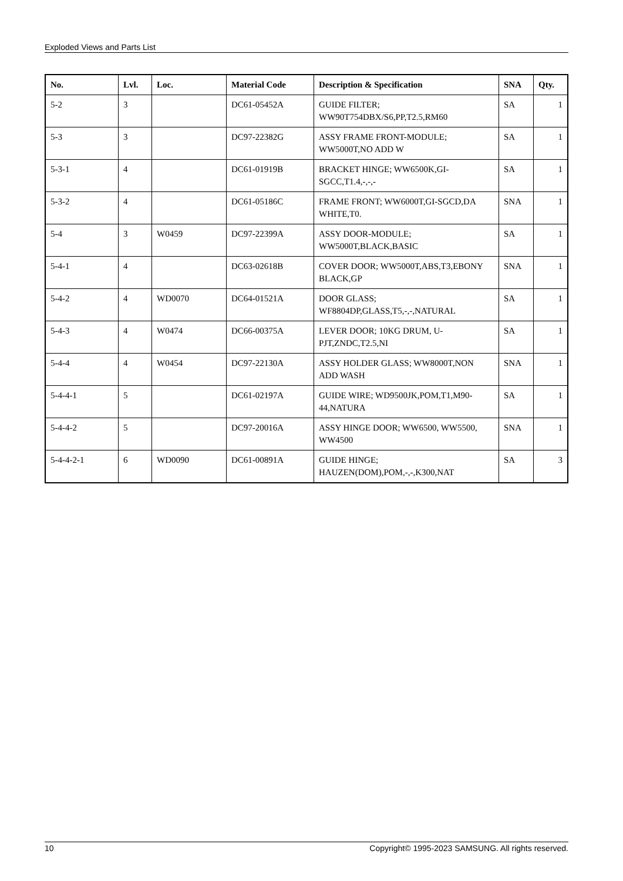Exploded Views and Parts List
| No. | Lvl. | Loc. | Material Code | Description & Specification | SNA | Qty. |
| --- | --- | --- | --- | --- | --- | --- |
| 5-2 | 3 | | DC61-05452A | GUIDE FILTER; WW90T754DBX/S6,PP,T2.5,RM60 | SA | 1 |
| 5-3 | 3 | | DC97-22382G | ASSY FRAME FRONT-MODULE; WW5000T,NO ADD W | SA | 1 |
| 5-3-1 | 4 | | DC61-01919B | BRACKET HINGE; WW6500K,GI-SGCC,T1.4,-,-,- | SA | 1 |
| 5-3-2 | 4 | | DC61-05186C | FRAME FRONT; WW6000T,GI-SGCD,DA WHITE,T0. | SNA | 1 |
| 5-4 | 3 | W0459 | DC97-22399A | ASSY DOOR-MODULE; WW5000T,BLACK,BASIC | SA | 1 |
| 5-4-1 | 4 | | DC63-02618B | COVER DOOR; WW5000T,ABS,T3,EBONY BLACK,GP | SNA | 1 |
| 5-4-2 | 4 | WD0070 | DC64-01521A | DOOR GLASS; WF8804DP,GLASS,T5,-,-,NATURAL | SA | 1 |
| 5-4-3 | 4 | W0474 | DC66-00375A | LEVER DOOR; 10KG DRUM, U-PJT,ZNDC,T2.5,NI | SA | 1 |
| 5-4-4 | 4 | W0454 | DC97-22130A | ASSY HOLDER GLASS; WW8000T,NON ADD WASH | SNA | 1 |
| 5-4-4-1 | 5 | | DC61-02197A | GUIDE WIRE; WD9500JK,POM,T1,M90-44,NATURA | SA | 1 |
| 5-4-4-2 | 5 | | DC97-20016A | ASSY HINGE DOOR; WW6500, WW5500, WW4500 | SNA | 1 |
| 5-4-4-2-1 | 6 | WD0090 | DC61-00891A | GUIDE HINGE; HAUZEN(DOM),POM,-,-,K300,NAT | SA | 3 |
10 Copyright© 1995-2023 SAMSUNG. All rights reserved.